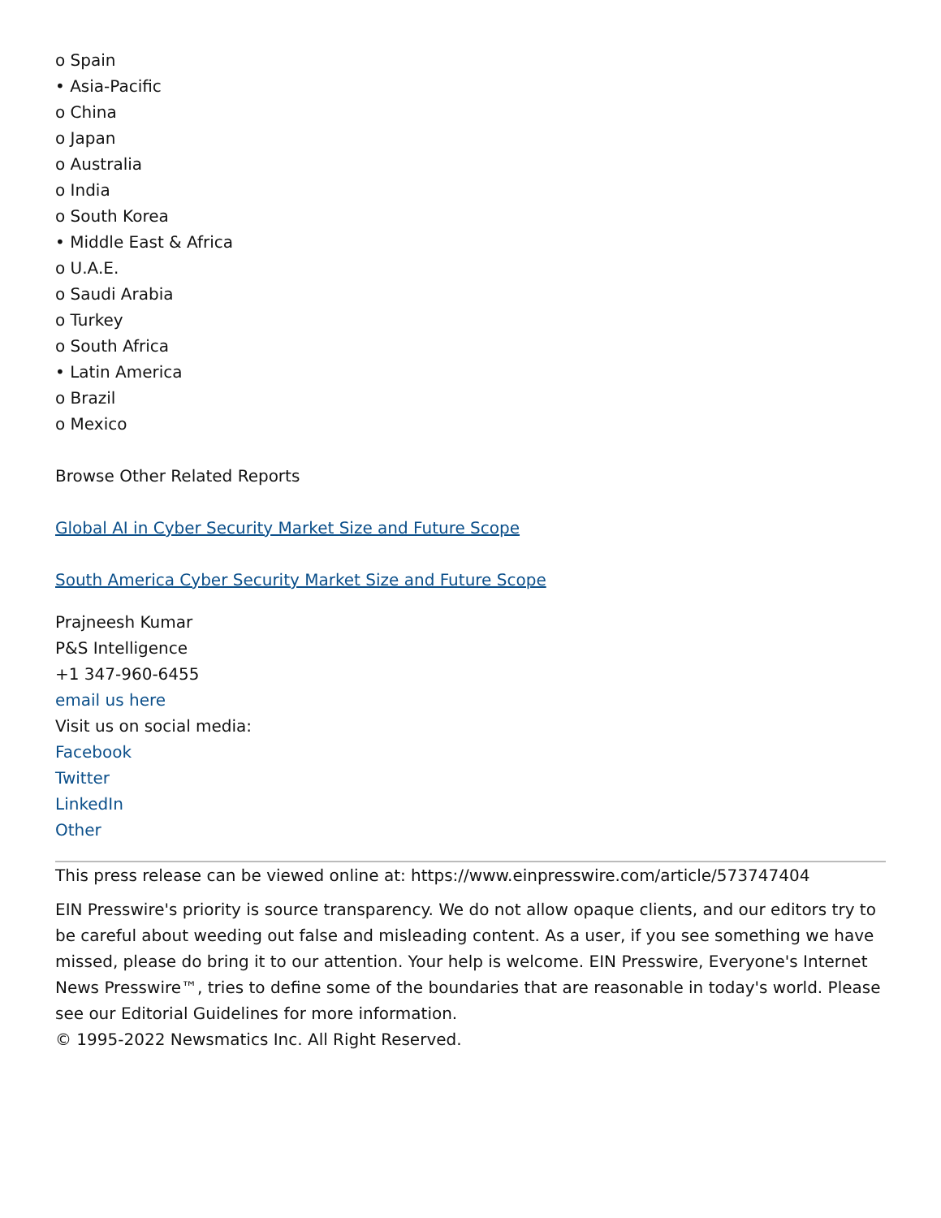o Spain
• Asia-Pacific
o China
o Japan
o Australia
o India
o South Korea
• Middle East & Africa
o U.A.E.
o Saudi Arabia
o Turkey
o South Africa
• Latin America
o Brazil
o Mexico
Browse Other Related Reports
Global AI in Cyber Security Market Size and Future Scope
South America Cyber Security Market Size and Future Scope
Prajneesh Kumar
P&S Intelligence
+1 347-960-6455
email us here
Visit us on social media:
Facebook
Twitter
LinkedIn
Other
This press release can be viewed online at: https://www.einpresswire.com/article/573747404
EIN Presswire's priority is source transparency. We do not allow opaque clients, and our editors try to be careful about weeding out false and misleading content. As a user, if you see something we have missed, please do bring it to our attention. Your help is welcome. EIN Presswire, Everyone's Internet News Presswire™, tries to define some of the boundaries that are reasonable in today's world. Please see our Editorial Guidelines for more information.
© 1995-2022 Newsmatics Inc. All Right Reserved.